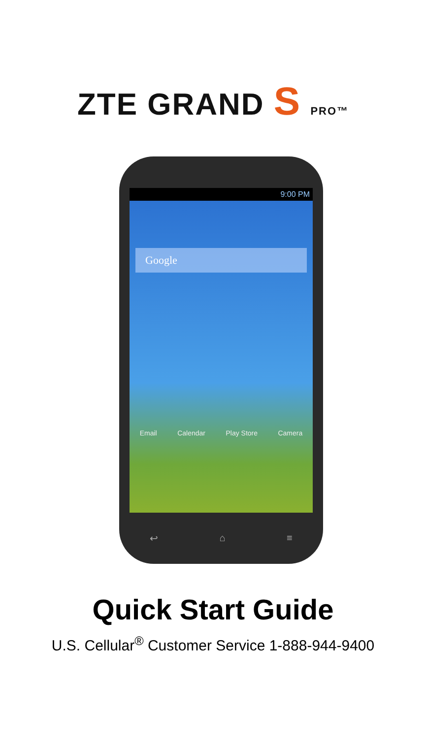ZTE GRAND S PRO™
9:00 PM
Google
Email Calendar Play Store Camera
↩ ⌂ ≡
Quick Start Guide
U.S. Cellular<sup>®</sup> Customer Service 1-888-944-9400